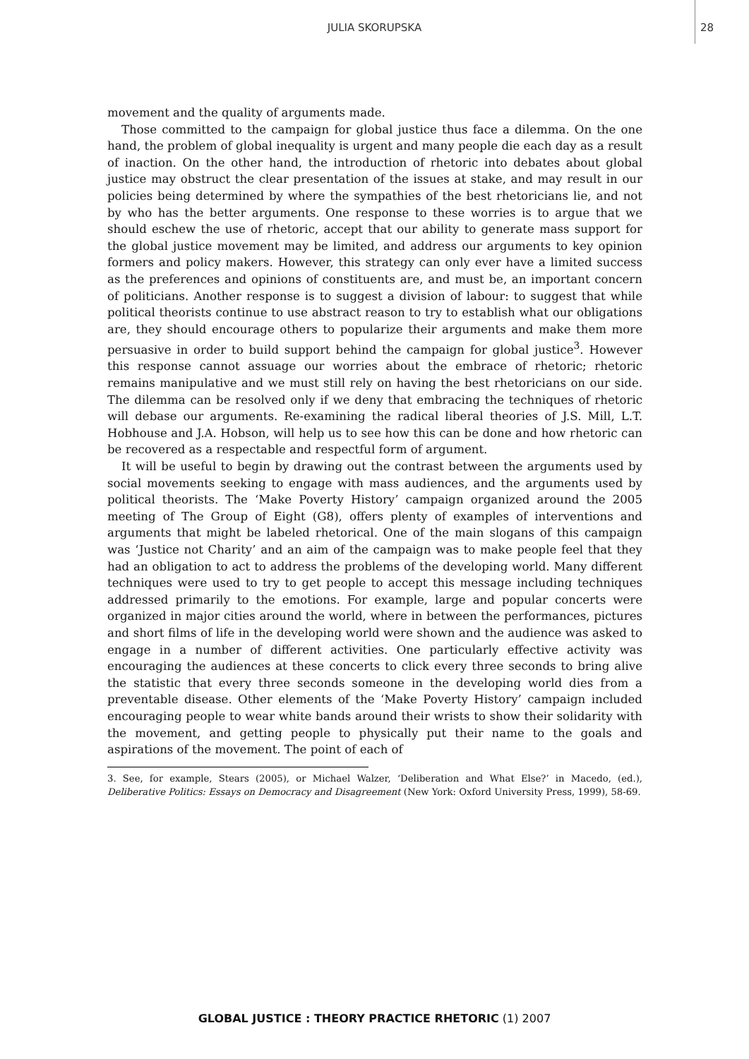JULIA SKORUPSKA
28
movement and the quality of arguments made.
Those committed to the campaign for global justice thus face a dilemma. On the one hand, the problem of global inequality is urgent and many people die each day as a result of inaction. On the other hand, the introduction of rhetoric into debates about global justice may obstruct the clear presentation of the issues at stake, and may result in our policies being determined by where the sympathies of the best rhetoricians lie, and not by who has the better arguments. One response to these worries is to argue that we should eschew the use of rhetoric, accept that our ability to generate mass support for the global justice movement may be limited, and address our arguments to key opinion formers and policy makers. However, this strategy can only ever have a limited success as the preferences and opinions of constituents are, and must be, an important concern of politicians. Another response is to suggest a division of labour: to suggest that while political theorists continue to use abstract reason to try to establish what our obligations are, they should encourage others to popularize their arguments and make them more persuasive in order to build support behind the campaign for global justice<sup>3</sup>. However this response cannot assuage our worries about the embrace of rhetoric; rhetoric remains manipulative and we must still rely on having the best rhetoricians on our side. The dilemma can be resolved only if we deny that embracing the techniques of rhetoric will debase our arguments. Re-examining the radical liberal theories of J.S. Mill, L.T. Hobhouse and J.A. Hobson, will help us to see how this can be done and how rhetoric can be recovered as a respectable and respectful form of argument.
It will be useful to begin by drawing out the contrast between the arguments used by social movements seeking to engage with mass audiences, and the arguments used by political theorists. The ‘Make Poverty History’ campaign organized around the 2005 meeting of The Group of Eight (G8), offers plenty of examples of interventions and arguments that might be labeled rhetorical. One of the main slogans of this campaign was ‘Justice not Charity’ and an aim of the campaign was to make people feel that they had an obligation to act to address the problems of the developing world. Many different techniques were used to try to get people to accept this message including techniques addressed primarily to the emotions. For example, large and popular concerts were organized in major cities around the world, where in between the performances, pictures and short films of life in the developing world were shown and the audience was asked to engage in a number of different activities. One particularly effective activity was encouraging the audiences at these concerts to click every three seconds to bring alive the statistic that every three seconds someone in the developing world dies from a preventable disease. Other elements of the ‘Make Poverty History’ campaign included encouraging people to wear white bands around their wrists to show their solidarity with the movement, and getting people to physically put their name to the goals and aspirations of the movement. The point of each of
3. See, for example, Stears (2005), or Michael Walzer, ‘Deliberation and What Else?’ in Macedo, (ed.), Deliberative Politics: Essays on Democracy and Disagreement (New York: Oxford University Press, 1999), 58-69.
GLOBAL JUSTICE : THEORY PRACTICE RHETORIC (1) 2007